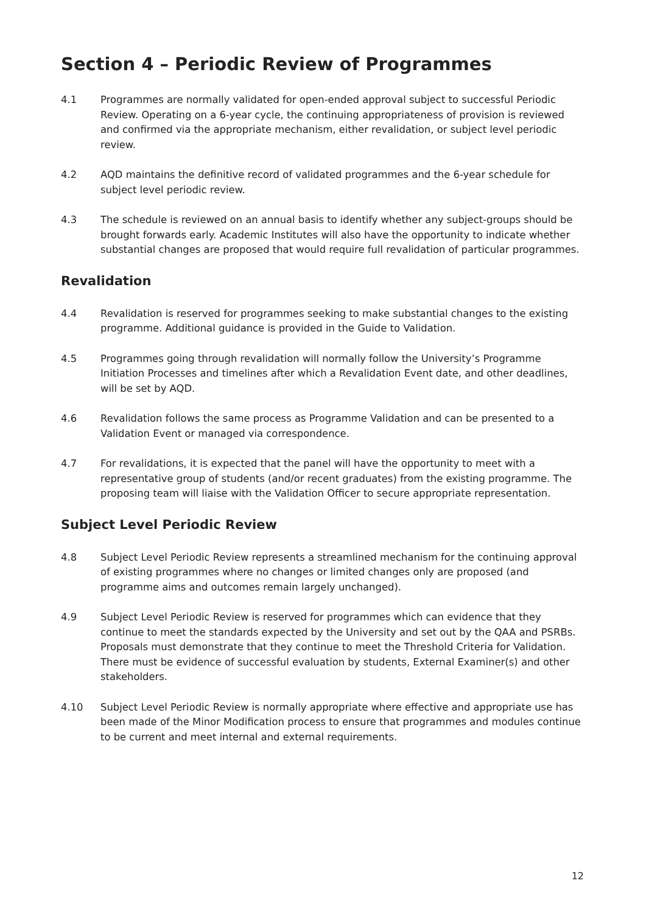Section 4 – Periodic Review of Programmes
4.1 Programmes are normally validated for open-ended approval subject to successful Periodic Review. Operating on a 6-year cycle, the continuing appropriateness of provision is reviewed and confirmed via the appropriate mechanism, either revalidation, or subject level periodic review.
4.2 AQD maintains the definitive record of validated programmes and the 6-year schedule for subject level periodic review.
4.3 The schedule is reviewed on an annual basis to identify whether any subject-groups should be brought forwards early. Academic Institutes will also have the opportunity to indicate whether substantial changes are proposed that would require full revalidation of particular programmes.
Revalidation
4.4 Revalidation is reserved for programmes seeking to make substantial changes to the existing programme. Additional guidance is provided in the Guide to Validation.
4.5 Programmes going through revalidation will normally follow the University’s Programme Initiation Processes and timelines after which a Revalidation Event date, and other deadlines, will be set by AQD.
4.6 Revalidation follows the same process as Programme Validation and can be presented to a Validation Event or managed via correspondence.
4.7 For revalidations, it is expected that the panel will have the opportunity to meet with a representative group of students (and/or recent graduates) from the existing programme. The proposing team will liaise with the Validation Officer to secure appropriate representation.
Subject Level Periodic Review
4.8 Subject Level Periodic Review represents a streamlined mechanism for the continuing approval of existing programmes where no changes or limited changes only are proposed (and programme aims and outcomes remain largely unchanged).
4.9 Subject Level Periodic Review is reserved for programmes which can evidence that they continue to meet the standards expected by the University and set out by the QAA and PSRBs. Proposals must demonstrate that they continue to meet the Threshold Criteria for Validation. There must be evidence of successful evaluation by students, External Examiner(s) and other stakeholders.
4.10 Subject Level Periodic Review is normally appropriate where effective and appropriate use has been made of the Minor Modification process to ensure that programmes and modules continue to be current and meet internal and external requirements.
12